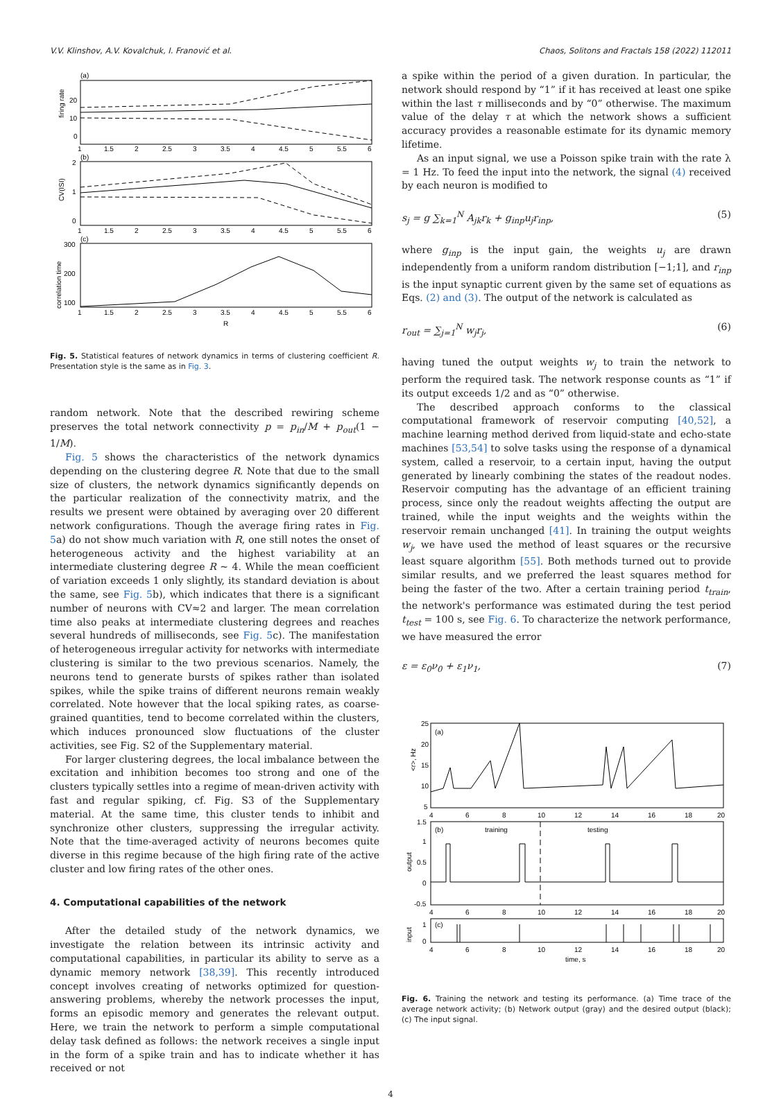V.V. Klinshov, A.V. Kovalchuk, I. Franović et al. Chaos, Solitons and Fractals 158 (2022) 112011
(a)
firing rate
20
10
0
1
1.5
2
2.5
3
3.5
4
4.5
5
5.5
6
(b)
CV(ISI)
2
1
0
1
1.5
2
2.5
3
3.5
4
4.5
5
5.5
6
(c)
correlation time
300
200
100
1
1.5
2
2.5
3
3.5
4
4.5
5
5.5
6
R
Fig. 5. Statistical features of network dynamics in terms of clustering coefficient R. Presentation style is the same as in Fig. 3.
random network. Note that the described rewiring scheme preserves the total network connectivity p = p<sub>in</sub>/M + p<sub>out</sub>(1 − 1/M).
Fig. 5 shows the characteristics of the network dynamics depending on the clustering degree R. Note that due to the small size of clusters, the network dynamics significantly depends on the particular realization of the connectivity matrix, and the results we present were obtained by averaging over 20 different network configurations. Though the average firing rates in Fig. 5a) do not show much variation with R, one still notes the onset of heterogeneous activity and the highest variability at an intermediate clustering degree R ~ 4. While the mean coefficient of variation exceeds 1 only slightly, its standard deviation is about the same, see Fig. 5b), which indicates that there is a significant number of neurons with CV≈2 and larger. The mean correlation time also peaks at intermediate clustering degrees and reaches several hundreds of milliseconds, see Fig. 5c). The manifestation of heterogeneous irregular activity for networks with intermediate clustering is similar to the two previous scenarios. Namely, the neurons tend to generate bursts of spikes rather than isolated spikes, while the spike trains of different neurons remain weakly correlated. Note however that the local spiking rates, as coarse-grained quantities, tend to become correlated within the clusters, which induces pronounced slow fluctuations of the cluster activities, see Fig. S2 of the Supplementary material.
For larger clustering degrees, the local imbalance between the excitation and inhibition becomes too strong and one of the clusters typically settles into a regime of mean-driven activity with fast and regular spiking, cf. Fig. S3 of the Supplementary material. At the same time, this cluster tends to inhibit and synchronize other clusters, suppressing the irregular activity. Note that the time-averaged activity of neurons becomes quite diverse in this regime because of the high firing rate of the active cluster and low firing rates of the other ones.
4. Computational capabilities of the network
After the detailed study of the network dynamics, we investigate the relation between its intrinsic activity and computational capabilities, in particular its ability to serve as a dynamic memory network [38,39]. This recently introduced concept involves creating of networks optimized for question-answering problems, whereby the network processes the input, forms an episodic memory and generates the relevant output. Here, we train the network to perform a simple computational delay task defined as follows: the network receives a single input in the form of a spike train and has to indicate whether it has received or not
a spike within the period of a given duration. In particular, the network should respond by “1” if it has received at least one spike within the last τ milliseconds and by “0” otherwise. The maximum value of the delay τ at which the network shows a sufficient accuracy provides a reasonable estimate for its dynamic memory lifetime.
As an input signal, we use a Poisson spike train with the rate λ = 1 Hz. To feed the input into the network, the signal (4) received by each neuron is modified to
s<sub>j</sub> = g ∑<sub>k=1</sub><sup>N</sup> A<sub>jk</sub>r<sub>k</sub> + g<sub>inp</sub>u<sub>j</sub>r<sub>inp</sub>, (5)
where g<sub>inp</sub> is the input gain, the weights u<sub>j</sub> are drawn independently from a uniform random distribution [−1;1], and r<sub>inp</sub> is the input synaptic current given by the same set of equations as Eqs. (2) and (3). The output of the network is calculated as
r<sub>out</sub> = ∑<sub>j=1</sub><sup>N</sup> w<sub>j</sub>r<sub>j</sub>, (6)
having tuned the output weights w<sub>j</sub> to train the network to perform the required task. The network response counts as “1” if its output exceeds 1/2 and as “0” otherwise.
The described approach conforms to the classical computational framework of reservoir computing [40,52], a machine learning method derived from liquid-state and echo-state machines [53,54] to solve tasks using the response of a dynamical system, called a reservoir, to a certain input, having the output generated by linearly combining the states of the readout nodes. Reservoir computing has the advantage of an efficient training process, since only the readout weights affecting the output are trained, while the input weights and the weights within the reservoir remain unchanged [41]. In training the output weights w<sub>j</sub>, we have used the method of least squares or the recursive least square algorithm [55]. Both methods turned out to provide similar results, and we preferred the least squares method for being the faster of the two. After a certain training period t<sub>train</sub>, the network's performance was estimated during the test period t<sub>test</sub> = 100 s, see Fig. 6. To characterize the network performance, we have measured the error
ε = ε<sub>0</sub>ν<sub>0</sub> + ε<sub>1</sub>ν<sub>1</sub>, (7)
25
20
15
10
5
<r>, Hz
(a)
4
6
8
10
12
14
16
18
20
1.5
1
0.5
0
-0.5
output
(b)
training
testing
4
6
8
10
12
14
16
18
20
1
0
input
(c)
4
6
8
10
12
14
16
18
20
time, s
Fig. 6. Training the network and testing its performance. (a) Time trace of the average network activity; (b) Network output (gray) and the desired output (black); (c) The input signal.
4